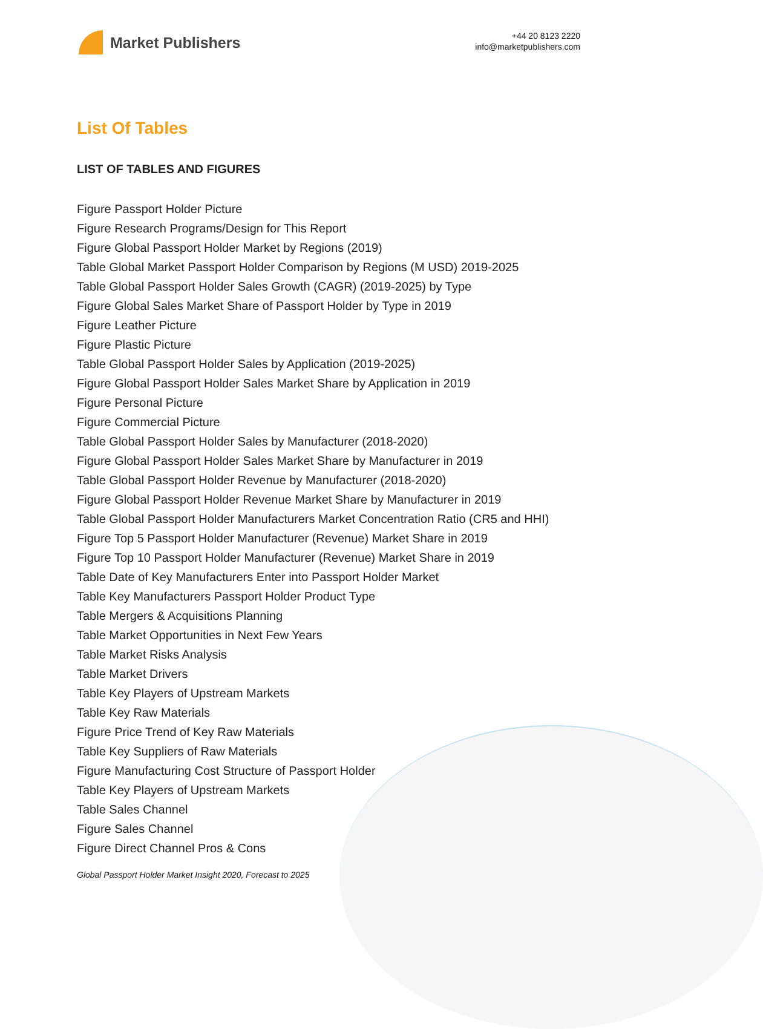Market Publishers
+44 20 8123 2220
info@marketpublishers.com
List Of Tables
LIST OF TABLES AND FIGURES
Figure Passport Holder Picture
Figure Research Programs/Design for This Report
Figure Global Passport Holder Market by Regions (2019)
Table Global Market Passport Holder Comparison by Regions (M USD) 2019-2025
Table Global Passport Holder Sales Growth (CAGR) (2019-2025) by Type
Figure Global Sales Market Share of Passport Holder by Type in 2019
Figure Leather Picture
Figure Plastic Picture
Table Global Passport Holder Sales by Application (2019-2025)
Figure Global Passport Holder Sales Market Share by Application in 2019
Figure Personal Picture
Figure Commercial Picture
Table Global Passport Holder Sales by Manufacturer (2018-2020)
Figure Global Passport Holder Sales Market Share by Manufacturer in 2019
Table Global Passport Holder Revenue by Manufacturer (2018-2020)
Figure Global Passport Holder Revenue Market Share by Manufacturer in 2019
Table Global Passport Holder Manufacturers Market Concentration Ratio (CR5 and HHI)
Figure Top 5 Passport Holder Manufacturer (Revenue) Market Share in 2019
Figure Top 10 Passport Holder Manufacturer (Revenue) Market Share in 2019
Table Date of Key Manufacturers Enter into Passport Holder Market
Table Key Manufacturers Passport Holder Product Type
Table Mergers & Acquisitions Planning
Table Market Opportunities in Next Few Years
Table Market Risks Analysis
Table Market Drivers
Table Key Players of Upstream Markets
Table Key Raw Materials
Figure Price Trend of Key Raw Materials
Table Key Suppliers of Raw Materials
Figure Manufacturing Cost Structure of Passport Holder
Table Key Players of Upstream Markets
Table Sales Channel
Figure Sales Channel
Figure Direct Channel Pros & Cons
Global Passport Holder Market Insight 2020, Forecast to 2025